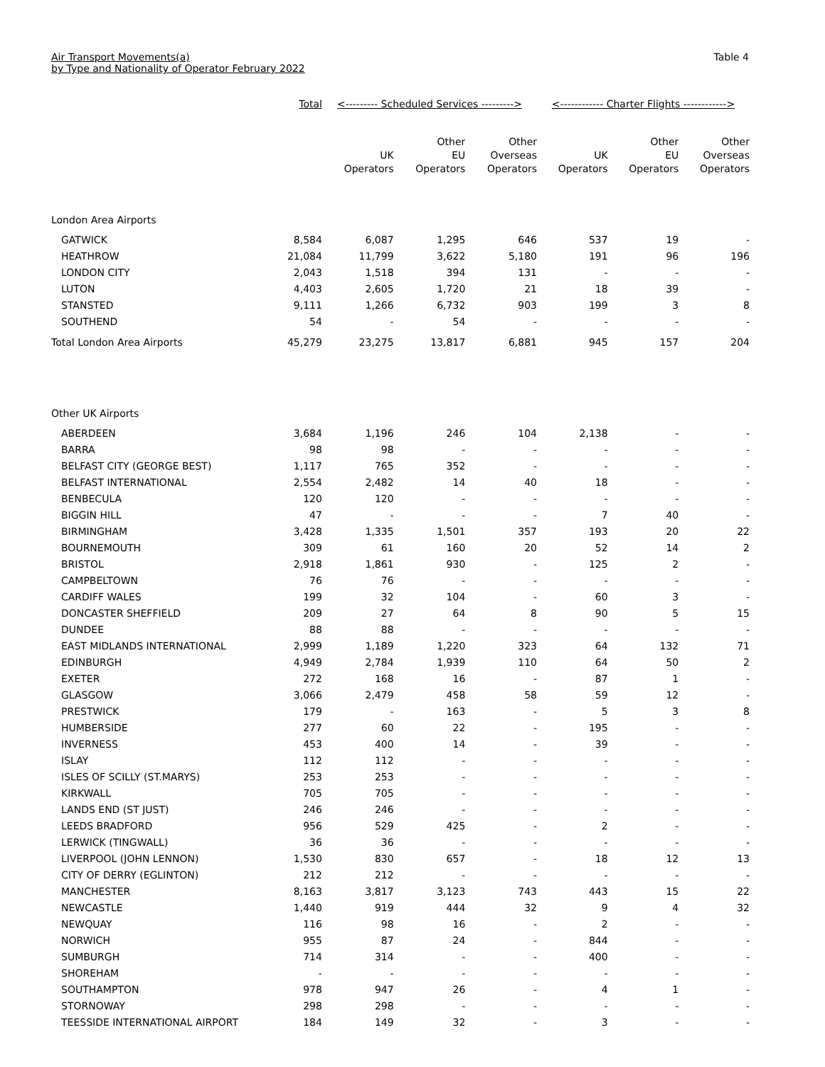Air Transport Movements(a)
by Type and Nationality of Operator February 2022
Table 4
| | Total | <--------- Scheduled Services ---------> | | | <------------ Charter Flights ------------> | | |
| --- | --- | --- | --- | --- | --- | --- | --- |
| | | UK Operators | Other EU Operators | Other Overseas Operators | UK Operators | Other EU Operators | Other Overseas Operators |
| London Area Airports | | | | | | | |
| GATWICK | 8,584 | 6,087 | 1,295 | 646 | 537 | 19 | - |
| HEATHROW | 21,084 | 11,799 | 3,622 | 5,180 | 191 | 96 | 196 |
| LONDON CITY | 2,043 | 1,518 | 394 | 131 | - | - | - |
| LUTON | 4,403 | 2,605 | 1,720 | 21 | 18 | 39 | - |
| STANSTED | 9,111 | 1,266 | 6,732 | 903 | 199 | 3 | 8 |
| SOUTHEND | 54 | - | 54 | - | - | - | - |
| Total London Area Airports | 45,279 | 23,275 | 13,817 | 6,881 | 945 | 157 | 204 |
| Other UK Airports | | | | | | | |
| ABERDEEN | 3,684 | 1,196 | 246 | 104 | 2,138 | - | - |
| BARRA | 98 | 98 | - | - | - | - | - |
| BELFAST CITY (GEORGE BEST) | 1,117 | 765 | 352 | - | - | - | - |
| BELFAST INTERNATIONAL | 2,554 | 2,482 | 14 | 40 | 18 | - | - |
| BENBECULA | 120 | 120 | - | - | - | - | - |
| BIGGIN HILL | 47 | - | - | - | 7 | 40 | - |
| BIRMINGHAM | 3,428 | 1,335 | 1,501 | 357 | 193 | 20 | 22 |
| BOURNEMOUTH | 309 | 61 | 160 | 20 | 52 | 14 | 2 |
| BRISTOL | 2,918 | 1,861 | 930 | - | 125 | 2 | - |
| CAMPBELTOWN | 76 | 76 | - | - | - | - | - |
| CARDIFF WALES | 199 | 32 | 104 | - | 60 | 3 | - |
| DONCASTER SHEFFIELD | 209 | 27 | 64 | 8 | 90 | 5 | 15 |
| DUNDEE | 88 | 88 | - | - | - | - | - |
| EAST MIDLANDS INTERNATIONAL | 2,999 | 1,189 | 1,220 | 323 | 64 | 132 | 71 |
| EDINBURGH | 4,949 | 2,784 | 1,939 | 110 | 64 | 50 | 2 |
| EXETER | 272 | 168 | 16 | - | 87 | 1 | - |
| GLASGOW | 3,066 | 2,479 | 458 | 58 | 59 | 12 | - |
| PRESTWICK | 179 | - | 163 | - | 5 | 3 | 8 |
| HUMBERSIDE | 277 | 60 | 22 | - | 195 | - | - |
| INVERNESS | 453 | 400 | 14 | - | 39 | - | - |
| ISLAY | 112 | 112 | - | - | - | - | - |
| ISLES OF SCILLY (ST.MARYS) | 253 | 253 | - | - | - | - | - |
| KIRKWALL | 705 | 705 | - | - | - | - | - |
| LANDS END (ST JUST) | 246 | 246 | - | - | - | - | - |
| LEEDS BRADFORD | 956 | 529 | 425 | - | 2 | - | - |
| LERWICK (TINGWALL) | 36 | 36 | - | - | - | - | - |
| LIVERPOOL (JOHN LENNON) | 1,530 | 830 | 657 | - | 18 | 12 | 13 |
| CITY OF DERRY (EGLINTON) | 212 | 212 | - | - | - | - | - |
| MANCHESTER | 8,163 | 3,817 | 3,123 | 743 | 443 | 15 | 22 |
| NEWCASTLE | 1,440 | 919 | 444 | 32 | 9 | 4 | 32 |
| NEWQUAY | 116 | 98 | 16 | - | 2 | - | - |
| NORWICH | 955 | 87 | 24 | - | 844 | - | - |
| SUMBURGH | 714 | 314 | - | - | 400 | - | - |
| SHOREHAM | - | - | - | - | - | - | - |
| SOUTHAMPTON | 978 | 947 | 26 | - | 4 | 1 | - |
| STORNOWAY | 298 | 298 | - | - | - | - | - |
| TEESSIDE INTERNATIONAL AIRPORT | 184 | 149 | 32 | - | 3 | - | - |